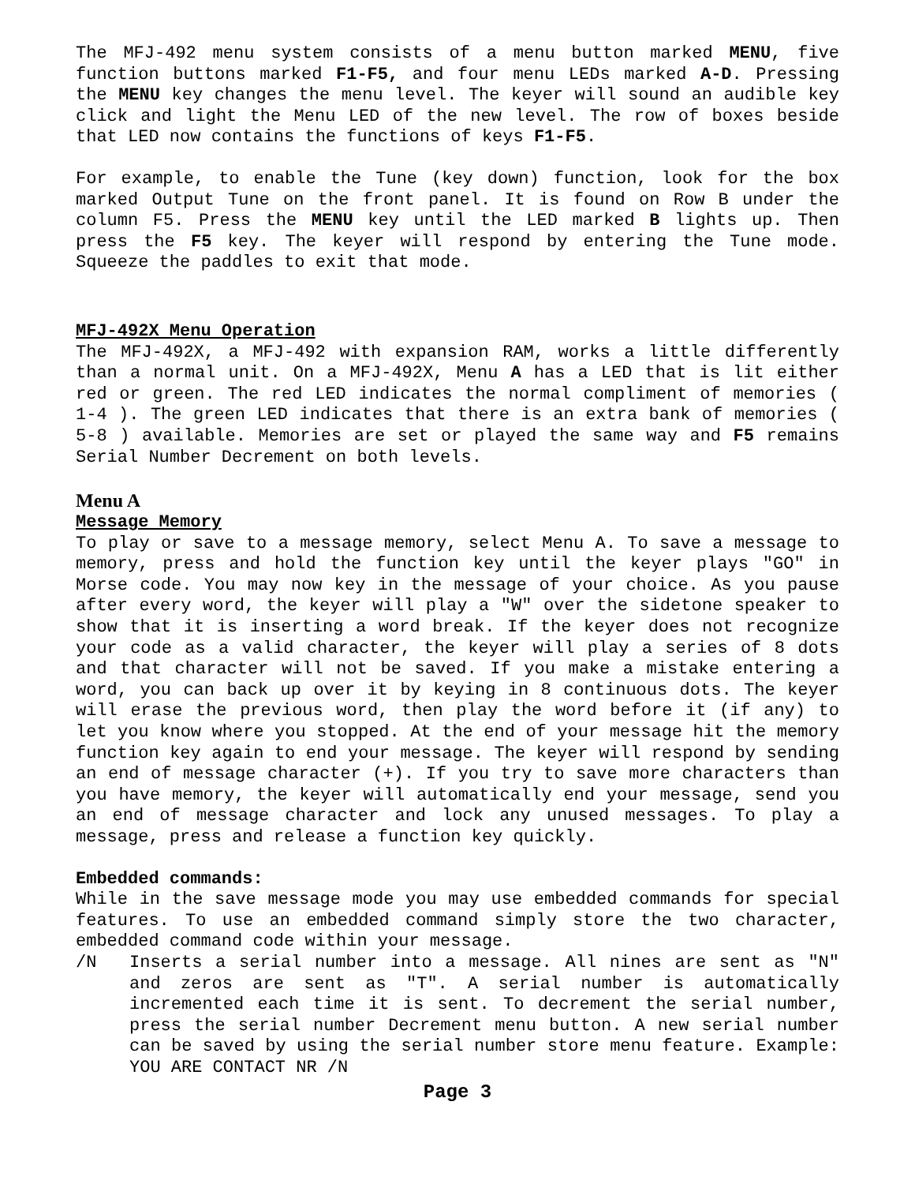The MFJ-492 menu system consists of a menu button marked MENU, five function buttons marked F1-F5, and four menu LEDs marked A-D. Pressing the MENU key changes the menu level. The keyer will sound an audible key click and light the Menu LED of the new level. The row of boxes beside that LED now contains the functions of keys F1-F5.
For example, to enable the Tune (key down) function, look for the box marked Output Tune on the front panel. It is found on Row B under the column F5. Press the MENU key until the LED marked B lights up. Then press the F5 key. The keyer will respond by entering the Tune mode. Squeeze the paddles to exit that mode.
MFJ-492X Menu Operation
The MFJ-492X, a MFJ-492 with expansion RAM, works a little differently than a normal unit. On a MFJ-492X, Menu A has a LED that is lit either red or green. The red LED indicates the normal compliment of memories ( 1-4 ). The green LED indicates that there is an extra bank of memories ( 5-8 ) available. Memories are set or played the same way and F5 remains Serial Number Decrement on both levels.
Menu A
Message Memory
To play or save to a message memory, select Menu A. To save a message to memory, press and hold the function key until the keyer plays "GO" in Morse code. You may now key in the message of your choice. As you pause after every word, the keyer will play a "W" over the sidetone speaker to show that it is inserting a word break. If the keyer does not recognize your code as a valid character, the keyer will play a series of 8 dots and that character will not be saved. If you make a mistake entering a word, you can back up over it by keying in 8 continuous dots. The keyer will erase the previous word, then play the word before it (if any) to let you know where you stopped. At the end of your message hit the memory function key again to end your message. The keyer will respond by sending an end of message character (+). If you try to save more characters than you have memory, the keyer will automatically end your message, send you an end of message character and lock any unused messages. To play a message, press and release a function key quickly.
Embedded commands:
While in the save message mode you may use embedded commands for special features. To use an embedded command simply store the two character, embedded command code within your message.
/N Inserts a serial number into a message. All nines are sent as "N" and zeros are sent as "T". A serial number is automatically incremented each time it is sent. To decrement the serial number, press the serial number Decrement menu button. A new serial number can be saved by using the serial number store menu feature. Example: YOU ARE CONTACT NR /N
Page 3